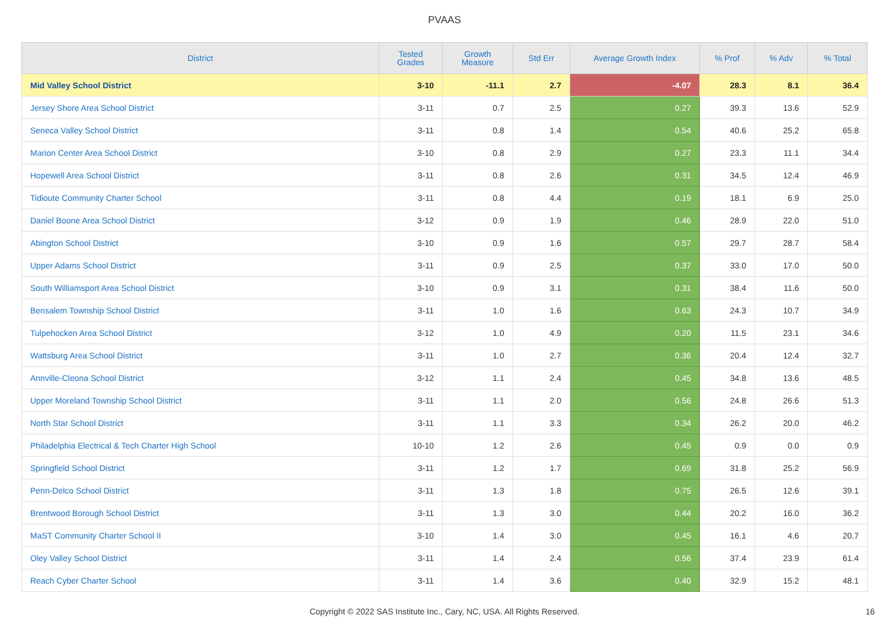PVAAS
| District | Tested Grades | Growth Measure | Std Err | Average Growth Index | % Prof | % Adv | % Total |
| --- | --- | --- | --- | --- | --- | --- | --- |
| Mid Valley School District | 3-10 | -11.1 | 2.7 | -4.07 | 28.3 | 8.1 | 36.4 |
| Jersey Shore Area School District | 3-11 | 0.7 | 2.5 | 0.27 | 39.3 | 13.6 | 52.9 |
| Seneca Valley School District | 3-11 | 0.8 | 1.4 | 0.54 | 40.6 | 25.2 | 65.8 |
| Marion Center Area School District | 3-10 | 0.8 | 2.9 | 0.27 | 23.3 | 11.1 | 34.4 |
| Hopewell Area School District | 3-11 | 0.8 | 2.6 | 0.31 | 34.5 | 12.4 | 46.9 |
| Tidioute Community Charter School | 3-11 | 0.8 | 4.4 | 0.19 | 18.1 | 6.9 | 25.0 |
| Daniel Boone Area School District | 3-12 | 0.9 | 1.9 | 0.46 | 28.9 | 22.0 | 51.0 |
| Abington School District | 3-10 | 0.9 | 1.6 | 0.57 | 29.7 | 28.7 | 58.4 |
| Upper Adams School District | 3-11 | 0.9 | 2.5 | 0.37 | 33.0 | 17.0 | 50.0 |
| South Williamsport Area School District | 3-10 | 0.9 | 3.1 | 0.31 | 38.4 | 11.6 | 50.0 |
| Bensalem Township School District | 3-11 | 1.0 | 1.6 | 0.63 | 24.3 | 10.7 | 34.9 |
| Tulpehocken Area School District | 3-12 | 1.0 | 4.9 | 0.20 | 11.5 | 23.1 | 34.6 |
| Wattsburg Area School District | 3-11 | 1.0 | 2.7 | 0.36 | 20.4 | 12.4 | 32.7 |
| Annville-Cleona School District | 3-12 | 1.1 | 2.4 | 0.45 | 34.8 | 13.6 | 48.5 |
| Upper Moreland Township School District | 3-11 | 1.1 | 2.0 | 0.56 | 24.8 | 26.6 | 51.3 |
| North Star School District | 3-11 | 1.1 | 3.3 | 0.34 | 26.2 | 20.0 | 46.2 |
| Philadelphia Electrical & Tech Charter High School | 10-10 | 1.2 | 2.6 | 0.45 | 0.9 | 0.0 | 0.9 |
| Springfield School District | 3-11 | 1.2 | 1.7 | 0.69 | 31.8 | 25.2 | 56.9 |
| Penn-Delco School District | 3-11 | 1.3 | 1.8 | 0.75 | 26.5 | 12.6 | 39.1 |
| Brentwood Borough School District | 3-11 | 1.3 | 3.0 | 0.44 | 20.2 | 16.0 | 36.2 |
| MaST Community Charter School II | 3-10 | 1.4 | 3.0 | 0.45 | 16.1 | 4.6 | 20.7 |
| Oley Valley School District | 3-11 | 1.4 | 2.4 | 0.56 | 37.4 | 23.9 | 61.4 |
| Reach Cyber Charter School | 3-11 | 1.4 | 3.6 | 0.40 | 32.9 | 15.2 | 48.1 |
Copyright © 2022 SAS Institute Inc., Cary, NC, USA. All Rights Reserved. 16